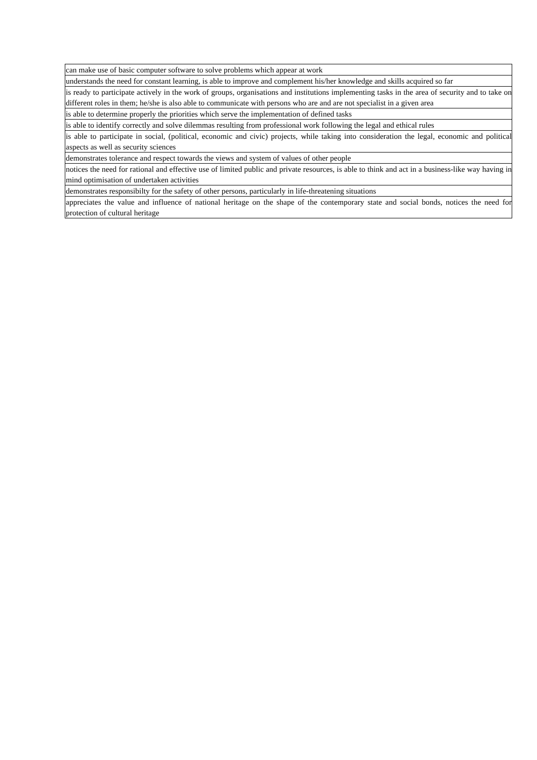| can make use of basic computer software to solve problems which appear at work |
| understands the need for constant learning, is able to improve and complement his/her knowledge and skills acquired so far |
| is ready to participate actively in the work of groups, organisations and institutions implementing tasks in the area of security and to take on different roles in them; he/she is also able to communicate with persons who are and are not specialist in a given area |
| is able to determine properly the priorities which serve the implementation of defined tasks |
| is able to identify correctly and solve dilemmas resulting from professional work following the legal and ethical rules |
| is able to participate in social, (political, economic and civic) projects, while taking into consideration the legal, economic and political aspects as well as security sciences |
| demonstrates tolerance and respect towards the views and system of values of other people |
| notices the need for rational and effective use of limited public and private resources, is able to think and act in a business-like way having in mind optimisation of undertaken activities |
| demonstrates responsibilty for the safety of other persons, particularly in life-threatening situations |
| appreciates the value and influence of national heritage on the shape of the contemporary state and social bonds, notices the need for protection of cultural heritage |